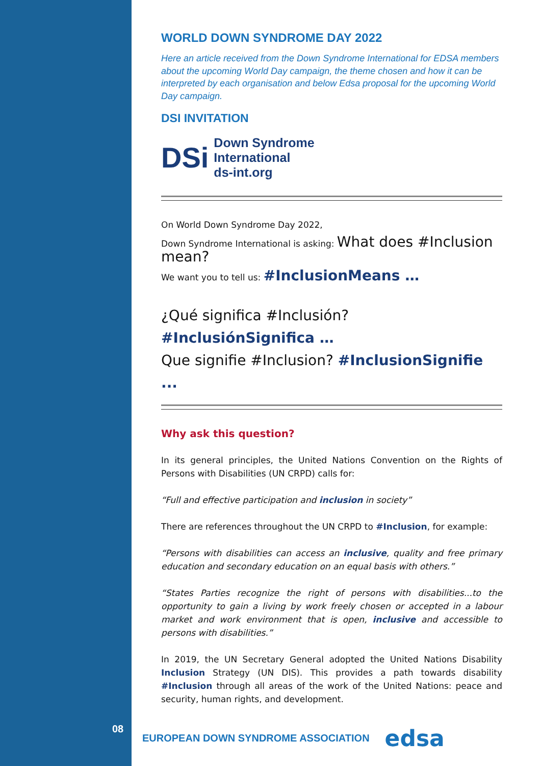08
WORLD DOWN SYNDROME DAY 2022
Here an article received from the Down Syndrome International for EDSA members about the upcoming World Day campaign, the theme chosen and how it can be interpreted by each organisation and below Edsa proposal for the upcoming World Day campaign.
DSI INVITATION
DSi
Down Syndrome
International
ds-int.org
On World Down Syndrome Day 2022,
Down Syndrome International is asking: What does #Inclusion mean?
We want you to tell us: #InclusionMeans …
¿Qué significa #Inclusión? #InclusiónSignifica …
Que signifie #Inclusion? #InclusionSignifie ...
Why ask this question?
In its general principles, the United Nations Convention on the Rights of Persons with Disabilities (UN CRPD) calls for:
“Full and effective participation and inclusion in society”
There are references throughout the UN CRPD to #Inclusion, for example:
“Persons with disabilities can access an inclusive, quality and free primary education and secondary education on an equal basis with others.”
“States Parties recognize the right of persons with disabilities...to the opportunity to gain a living by work freely chosen or accepted in a labour market and work environment that is open, inclusive and accessible to persons with disabilities.”
In 2019, the UN Secretary General adopted the United Nations Disability Inclusion Strategy (UN DIS). This provides a path towards disability #Inclusion through all areas of the work of the United Nations: peace and security, human rights, and development.
EUROPEAN DOWN SYNDROME ASSOCIATION edsa